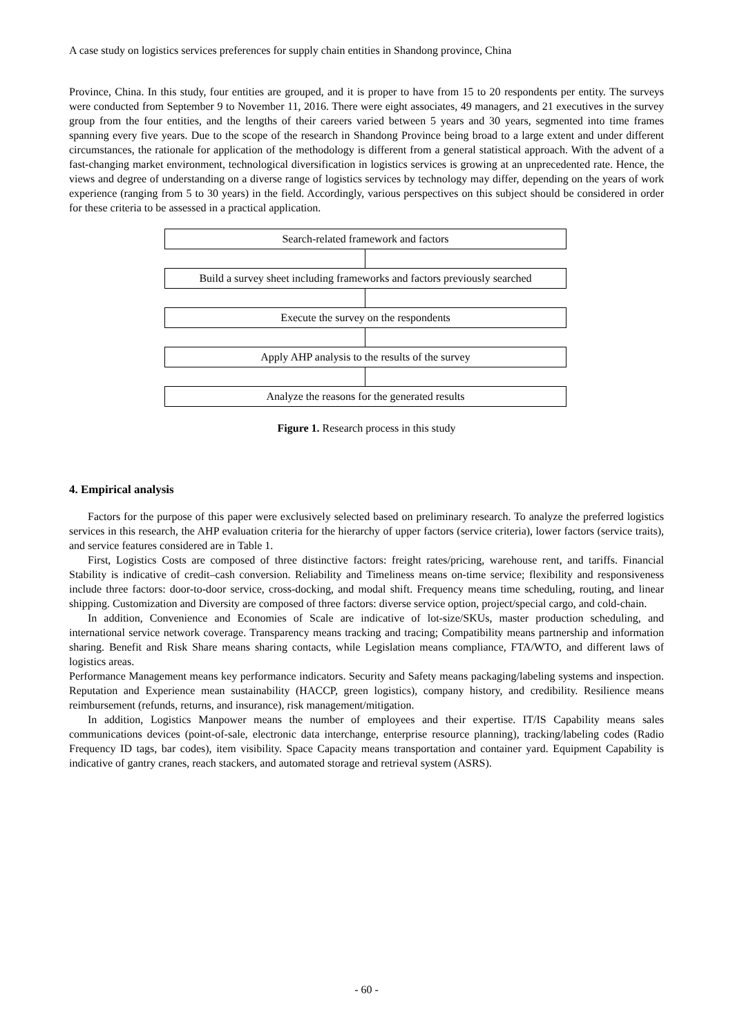A case study on logistics services preferences for supply chain entities in Shandong province, China
Province, China. In this study, four entities are grouped, and it is proper to have from 15 to 20 respondents per entity. The surveys were conducted from September 9 to November 11, 2016. There were eight associates, 49 managers, and 21 executives in the survey group from the four entities, and the lengths of their careers varied between 5 years and 30 years, segmented into time frames spanning every five years. Due to the scope of the research in Shandong Province being broad to a large extent and under different circumstances, the rationale for application of the methodology is different from a general statistical approach. With the advent of a fast-changing market environment, technological diversification in logistics services is growing at an unprecedented rate. Hence, the views and degree of understanding on a diverse range of logistics services by technology may differ, depending on the years of work experience (ranging from 5 to 30 years) in the field. Accordingly, various perspectives on this subject should be considered in order for these criteria to be assessed in a practical application.
Search-related framework and factors
Build a survey sheet including frameworks and factors previously searched
Execute the survey on the respondents
Apply AHP analysis to the results of the survey
Analyze the reasons for the generated results
Figure 1. Research process in this study
4. Empirical analysis
Factors for the purpose of this paper were exclusively selected based on preliminary research. To analyze the preferred logistics services in this research, the AHP evaluation criteria for the hierarchy of upper factors (service criteria), lower factors (service traits), and service features considered are in Table 1.
First, Logistics Costs are composed of three distinctive factors: freight rates/pricing, warehouse rent, and tariffs. Financial Stability is indicative of credit–cash conversion. Reliability and Timeliness means on-time service; flexibility and responsiveness include three factors: door-to-door service, cross-docking, and modal shift. Frequency means time scheduling, routing, and linear shipping. Customization and Diversity are composed of three factors: diverse service option, project/special cargo, and cold-chain.
In addition, Convenience and Economies of Scale are indicative of lot-size/SKUs, master production scheduling, and international service network coverage. Transparency means tracking and tracing; Compatibility means partnership and information sharing. Benefit and Risk Share means sharing contacts, while Legislation means compliance, FTA/WTO, and different laws of logistics areas.
Performance Management means key performance indicators. Security and Safety means packaging/labeling systems and inspection. Reputation and Experience mean sustainability (HACCP, green logistics), company history, and credibility. Resilience means reimbursement (refunds, returns, and insurance), risk management/mitigation.
In addition, Logistics Manpower means the number of employees and their expertise. IT/IS Capability means sales communications devices (point-of-sale, electronic data interchange, enterprise resource planning), tracking/labeling codes (Radio Frequency ID tags, bar codes), item visibility. Space Capacity means transportation and container yard. Equipment Capability is indicative of gantry cranes, reach stackers, and automated storage and retrieval system (ASRS).
- 60 -